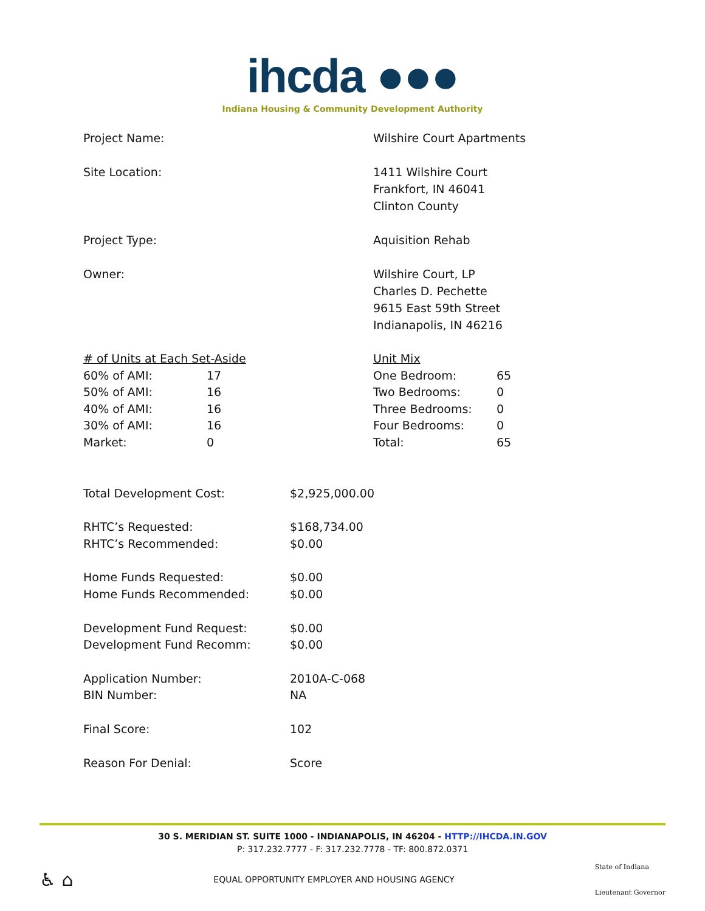ihcda ●●●
Indiana Housing & Community Development Authority
Project Name: Wilshire Court Apartments
Site Location: 1411 Wilshire Court
Frankfort, IN 46041
Clinton County
Project Type: Aquisition Rehab
Owner: Wilshire Court, LP
Charles D. Pechette
9615 East 59th Street
Indianapolis, IN 46216
| # of Units at Each Set-Aside | |
| 60% of AMI: | 17 |
| 50% of AMI: | 16 |
| 40% of AMI: | 16 |
| 30% of AMI: | 16 |
| Market: | 0 |
| Unit Mix | |
| One Bedroom: | 65 |
| Two Bedrooms: | 0 |
| Three Bedrooms: | 0 |
| Four Bedrooms: | 0 |
| Total: | 65 |
| Total Development Cost: | $2,925,000.00 |
| RHTC’s Requested: | $168,734.00 |
| RHTC’s Recommended: | $0.00 |
| Home Funds Requested: | $0.00 |
| Home Funds Recommended: | $0.00 |
| Development Fund Request: | $0.00 |
| Development Fund Recomm: | $0.00 |
| Application Number: | 2010A-C-068 |
| BIN Number: | NA |
| Final Score: | 102 |
| Reason For Denial: | Score |
30 S. MERIDIAN ST. SUITE 1000 - INDIANAPOLIS, IN 46204 - HTTP://IHCDA.IN.GOV
P: 317.232.7777 - F: 317.232.7778 - TF: 800.872.0371
♿ ⌂ EQUAL OPPORTUNITY EMPLOYER AND HOUSING AGENCY State of Indiana
Lieutenant Governor